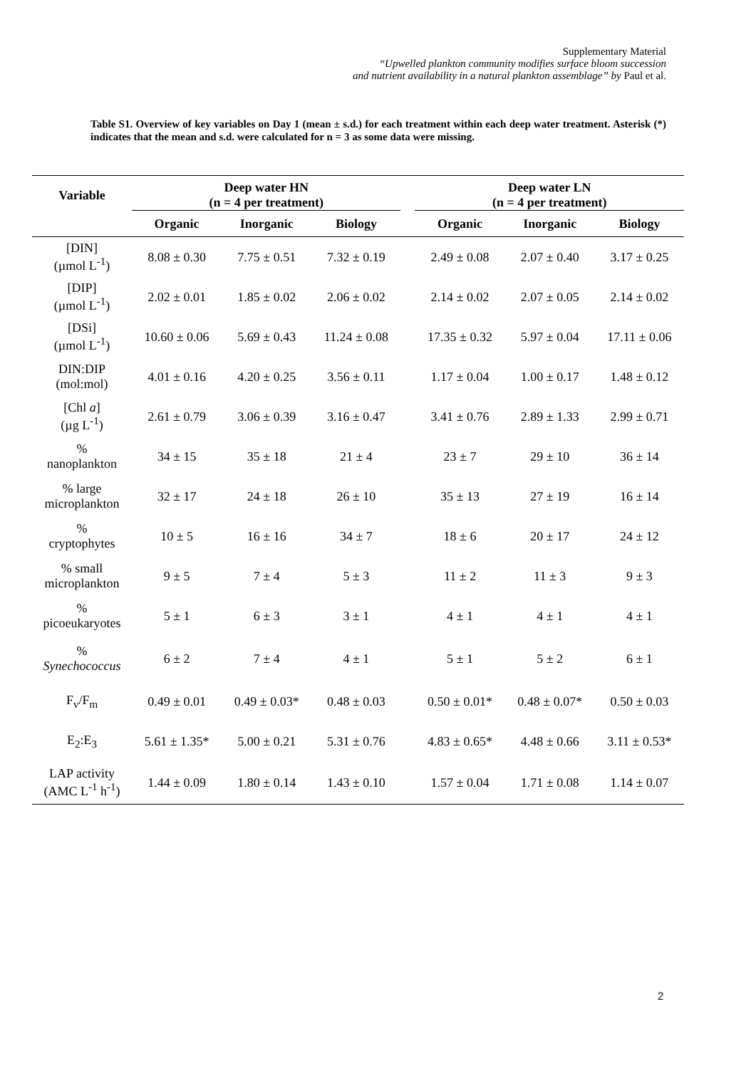Supplementary Material
“Upwelled plankton community modifies surface bloom succession
and nutrient availability in a natural plankton assemblage” by Paul et al.
Table S1. Overview of key variables on Day 1 (mean ± s.d.) for each treatment within each deep water treatment. Asterisk (*) indicates that the mean and s.d. were calculated for n = 3 as some data were missing.
| Variable | Deep water HN (n = 4 per treatment) | | | | Deep water LN (n = 4 per treatment) | | |
| --- | --- | --- | --- | --- | --- | --- | --- |
| | Organic | Inorganic | Biology | | Organic | Inorganic | Biology |
| [DIN] (µmol L<sup>-1</sup>) | 8.08 ± 0.30 | 7.75 ± 0.51 | 7.32 ± 0.19 | | 2.49 ± 0.08 | 2.07 ± 0.40 | 3.17 ± 0.25 |
| [DIP] (µmol L<sup>-1</sup>) | 2.02 ± 0.01 | 1.85 ± 0.02 | 2.06 ± 0.02 | | 2.14 ± 0.02 | 2.07 ± 0.05 | 2.14 ± 0.02 |
| [DSi] (µmol L<sup>-1</sup>) | 10.60 ± 0.06 | 5.69 ± 0.43 | 11.24 ± 0.08 | | 17.35 ± 0.32 | 5.97 ± 0.04 | 17.11 ± 0.06 |
| DIN:DIP (mol:mol) | 4.01 ± 0.16 | 4.20 ± 0.25 | 3.56 ± 0.11 | | 1.17 ± 0.04 | 1.00 ± 0.17 | 1.48 ± 0.12 |
| [Chl a ] (µg L<sup>-1</sup>) | 2.61 ± 0.79 | 3.06 ± 0.39 | 3.16 ± 0.47 | | 3.41 ± 0.76 | 2.89 ± 1.33 | 2.99 ± 0.71 |
| % nanoplankton | 34 ± 15 | 35 ± 18 | 21 ± 4 | | 23 ± 7 | 29 ± 10 | 36 ± 14 |
| % large microplankton | 32 ± 17 | 24 ± 18 | 26 ± 10 | | 35 ± 13 | 27 ± 19 | 16 ± 14 |
| % cryptophytes | 10 ± 5 | 16 ± 16 | 34 ± 7 | | 18 ± 6 | 20 ± 17 | 24 ± 12 |
| % small microplankton | 9 ± 5 | 7 ± 4 | 5 ± 3 | | 11 ± 2 | 11 ± 3 | 9 ± 3 |
| % picoeukaryotes | 5 ± 1 | 6 ± 3 | 3 ± 1 | | 4 ± 1 | 4 ± 1 | 4 ± 1 |
| % Synechococcus | 6 ± 2 | 7 ± 4 | 4 ± 1 | | 5 ± 1 | 5 ± 2 | 6 ± 1 |
| F<sub>v</sub>/F<sub>m</sub> | 0.49 ± 0.01 | 0.49 ± 0.03* | 0.48 ± 0.03 | | 0.50 ± 0.01* | 0.48 ± 0.07* | 0.50 ± 0.03 |
| E<sub>2</sub>:E<sub>3</sub> | 5.61 ± 1.35* | 5.00 ± 0.21 | 5.31 ± 0.76 | | 4.83 ± 0.65* | 4.48 ± 0.66 | 3.11 ± 0.53* |
| LAP activity (AMC L<sup>-1</sup> h<sup>-1</sup>) | 1.44 ± 0.09 | 1.80 ± 0.14 | 1.43 ± 0.10 | | 1.57 ± 0.04 | 1.71 ± 0.08 | 1.14 ± 0.07 |
2